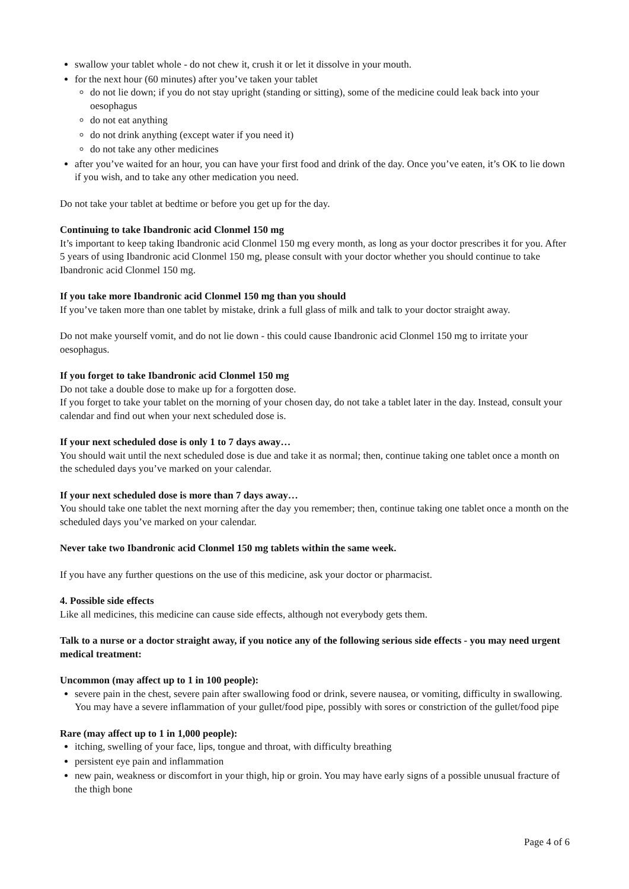swallow your tablet whole - do not chew it, crush it or let it dissolve in your mouth.
for the next hour (60 minutes) after you’ve taken your tablet
do not lie down; if you do not stay upright (standing or sitting), some of the medicine could leak back into your oesophagus
do not eat anything
do not drink anything (except water if you need it)
do not take any other medicines
after you’ve waited for an hour, you can have your first food and drink of the day. Once you’ve eaten, it’s OK to lie down if you wish, and to take any other medication you need.
Do not take your tablet at bedtime or before you get up for the day.
Continuing to take Ibandronic acid Clonmel 150 mg
It’s important to keep taking Ibandronic acid Clonmel 150 mg every month, as long as your doctor prescribes it for you. After 5 years of using Ibandronic acid Clonmel 150 mg, please consult with your doctor whether you should continue to take Ibandronic acid Clonmel 150 mg.
If you take more Ibandronic acid Clonmel 150 mg than you should
If you’ve taken more than one tablet by mistake, drink a full glass of milk and talk to your doctor straight away.
Do not make yourself vomit, and do not lie down - this could cause Ibandronic acid Clonmel 150 mg to irritate your oesophagus.
If you forget to take Ibandronic acid Clonmel 150 mg
Do not take a double dose to make up for a forgotten dose.
If you forget to take your tablet on the morning of your chosen day, do not take a tablet later in the day. Instead, consult your calendar and find out when your next scheduled dose is.
If your next scheduled dose is only 1 to 7 days away…
You should wait until the next scheduled dose is due and take it as normal; then, continue taking one tablet once a month on the scheduled days you’ve marked on your calendar.
If your next scheduled dose is more than 7 days away…
You should take one tablet the next morning after the day you remember; then, continue taking one tablet once a month on the scheduled days you’ve marked on your calendar.
Never take two Ibandronic acid Clonmel 150 mg tablets within the same week.
If you have any further questions on the use of this medicine, ask your doctor or pharmacist.
4. Possible side effects
Like all medicines, this medicine can cause side effects, although not everybody gets them.
Talk to a nurse or a doctor straight away, if you notice any of the following serious side effects - you may need urgent medical treatment:
Uncommon (may affect up to 1 in 100 people):
severe pain in the chest, severe pain after swallowing food or drink, severe nausea, or vomiting, difficulty in swallowing. You may have a severe inflammation of your gullet/food pipe, possibly with sores or constriction of the gullet/food pipe
Rare (may affect up to 1 in 1,000 people):
itching, swelling of your face, lips, tongue and throat, with difficulty breathing
persistent eye pain and inflammation
new pain, weakness or discomfort in your thigh, hip or groin. You may have early signs of a possible unusual fracture of the thigh bone
Page 4 of 6